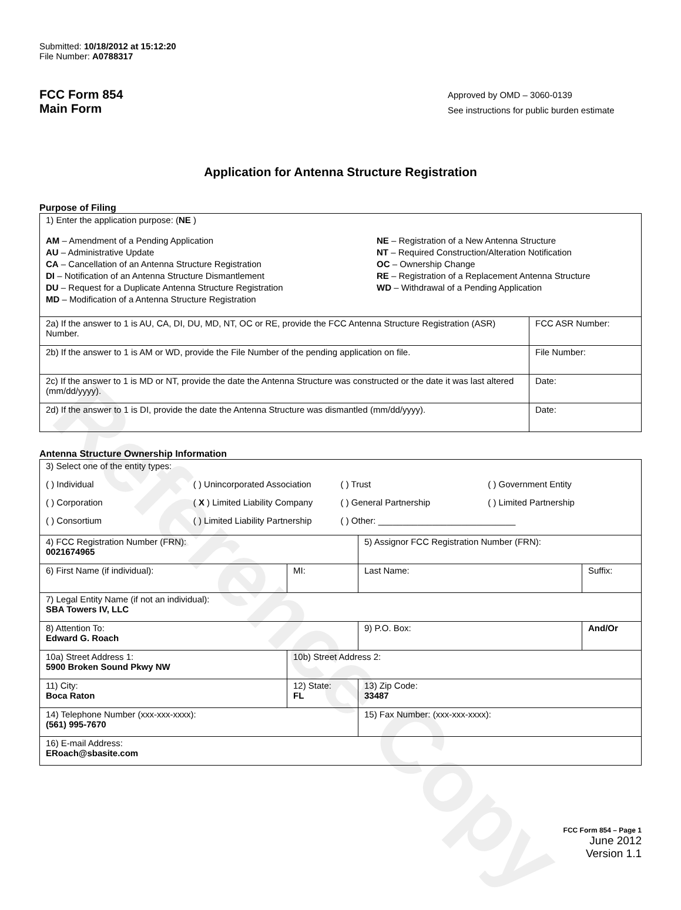Reference Copy
Submitted: 10/18/2012 at 15:12:20
File Number: A0788317
FCC Form 854
Main Form
Approved by OMD – 3060-0139
See instructions for public burden estimate
Application for Antenna Structure Registration
Purpose of Filing
| 1) Enter the application purpose: ( NE ) AM – Amendment of a Pending Application AU – Administrative Update CA – Cancellation of an Antenna Structure Registration DI – Notification of an Antenna Structure Dismantlement DU – Request for a Duplicate Antenna Structure Registration MD – Modification of a Antenna Structure Registration NE – Registration of a New Antenna Structure NT – Required Construction/Alteration Notification OC – Ownership Change RE – Registration of a Replacement Antenna Structure WD – Withdrawal of a Pending Application | |
| 2a) If the answer to 1 is AU, CA, DI, DU, MD, NT, OC or RE, provide the FCC Antenna Structure Registration (ASR) Number. | FCC ASR Number: |
| 2b) If the answer to 1 is AM or WD, provide the File Number of the pending application on file. | File Number: |
| 2c) If the answer to 1 is MD or NT, provide the date the Antenna Structure was constructed or the date it was last altered (mm/dd/yyyy). | Date: |
| 2d) If the answer to 1 is DI, provide the date the Antenna Structure was dismantled (mm/dd/yyyy). | Date: |
Antenna Structure Ownership Information
| 3) Select one of the entity types: ( ) Individual ( ) Unincorporated Association ( ) Trust ( ) Government Entity ( ) Corporation ( X ) Limited Liability Company ( ) General Partnership ( ) Limited Partnership ( ) Consortium ( ) Limited Liability Partnership ( ) Other: ____________________________ | | | |
| 4) FCC Registration Number (FRN): 0021674965 | | 5) Assignor FCC Registration Number (FRN): | |
| 6) First Name (if individual): | MI: | Last Name: | Suffix: |
| 7) Legal Entity Name (if not an individual): SBA Towers IV, LLC | | | |
| 8) Attention To: Edward G. Roach | | 9) P.O. Box: | And/Or |
| 10a) Street Address 1: 5900 Broken Sound Pkwy NW | 10b) Street Address 2: | | |
| 11) City: Boca Raton | 12) State: FL | 13) Zip Code: 33487 | |
| 14) Telephone Number (xxx-xxx-xxxx): (561) 995-7670 | | 15) Fax Number: (xxx-xxx-xxxx): | |
| 16) E-mail Address: ERoach@sbasite.com | | | |
FCC Form 854 – Page 1
June 2012
Version 1.1